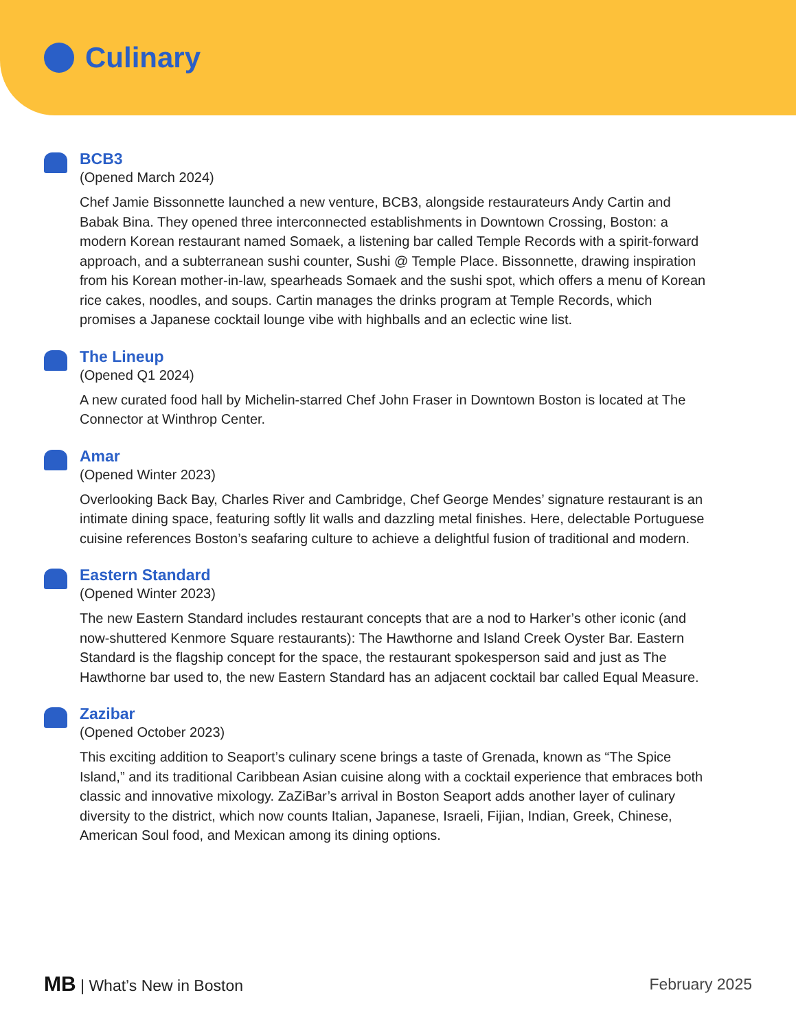Culinary
BCB3
(Opened March 2024)
Chef Jamie Bissonnette launched a new venture, BCB3, alongside restaurateurs Andy Cartin and Babak Bina. They opened three interconnected establishments in Downtown Crossing, Boston: a modern Korean restaurant named Somaek, a listening bar called Temple Records with a spirit-forward approach, and a subterranean sushi counter, Sushi @ Temple Place. Bissonnette, drawing inspiration from his Korean mother-in-law, spearheads Somaek and the sushi spot, which offers a menu of Korean rice cakes, noodles, and soups. Cartin manages the drinks program at Temple Records, which promises a Japanese cocktail lounge vibe with highballs and an eclectic wine list.
The Lineup
(Opened Q1 2024)
A new curated food hall by Michelin-starred Chef John Fraser in Downtown Boston is located at The Connector at Winthrop Center.
Amar
(Opened Winter 2023)
Overlooking Back Bay, Charles River and Cambridge, Chef George Mendes’ signature restaurant is an intimate dining space, featuring softly lit walls and dazzling metal finishes. Here, delectable Portuguese cuisine references Boston’s seafaring culture to achieve a delightful fusion of traditional and modern.
Eastern Standard
(Opened Winter 2023)
The new Eastern Standard includes restaurant concepts that are a nod to Harker’s other iconic (and now-shuttered Kenmore Square restaurants): The Hawthorne and Island Creek Oyster Bar. Eastern Standard is the flagship concept for the space, the restaurant spokesperson said and just as The Hawthorne bar used to, the new Eastern Standard has an adjacent cocktail bar called Equal Measure.
Zazibar
(Opened October 2023)
This exciting addition to Seaport’s culinary scene brings a taste of Grenada, known as “The Spice Island,” and its traditional Caribbean Asian cuisine along with a cocktail experience that embraces both classic and innovative mixology. ZaZiBar’s arrival in Boston Seaport adds another layer of culinary diversity to the district, which now counts Italian, Japanese, Israeli, Fijian, Indian, Greek, Chinese, American Soul food, and Mexican among its dining options.
MB | What’s New in Boston February 2025